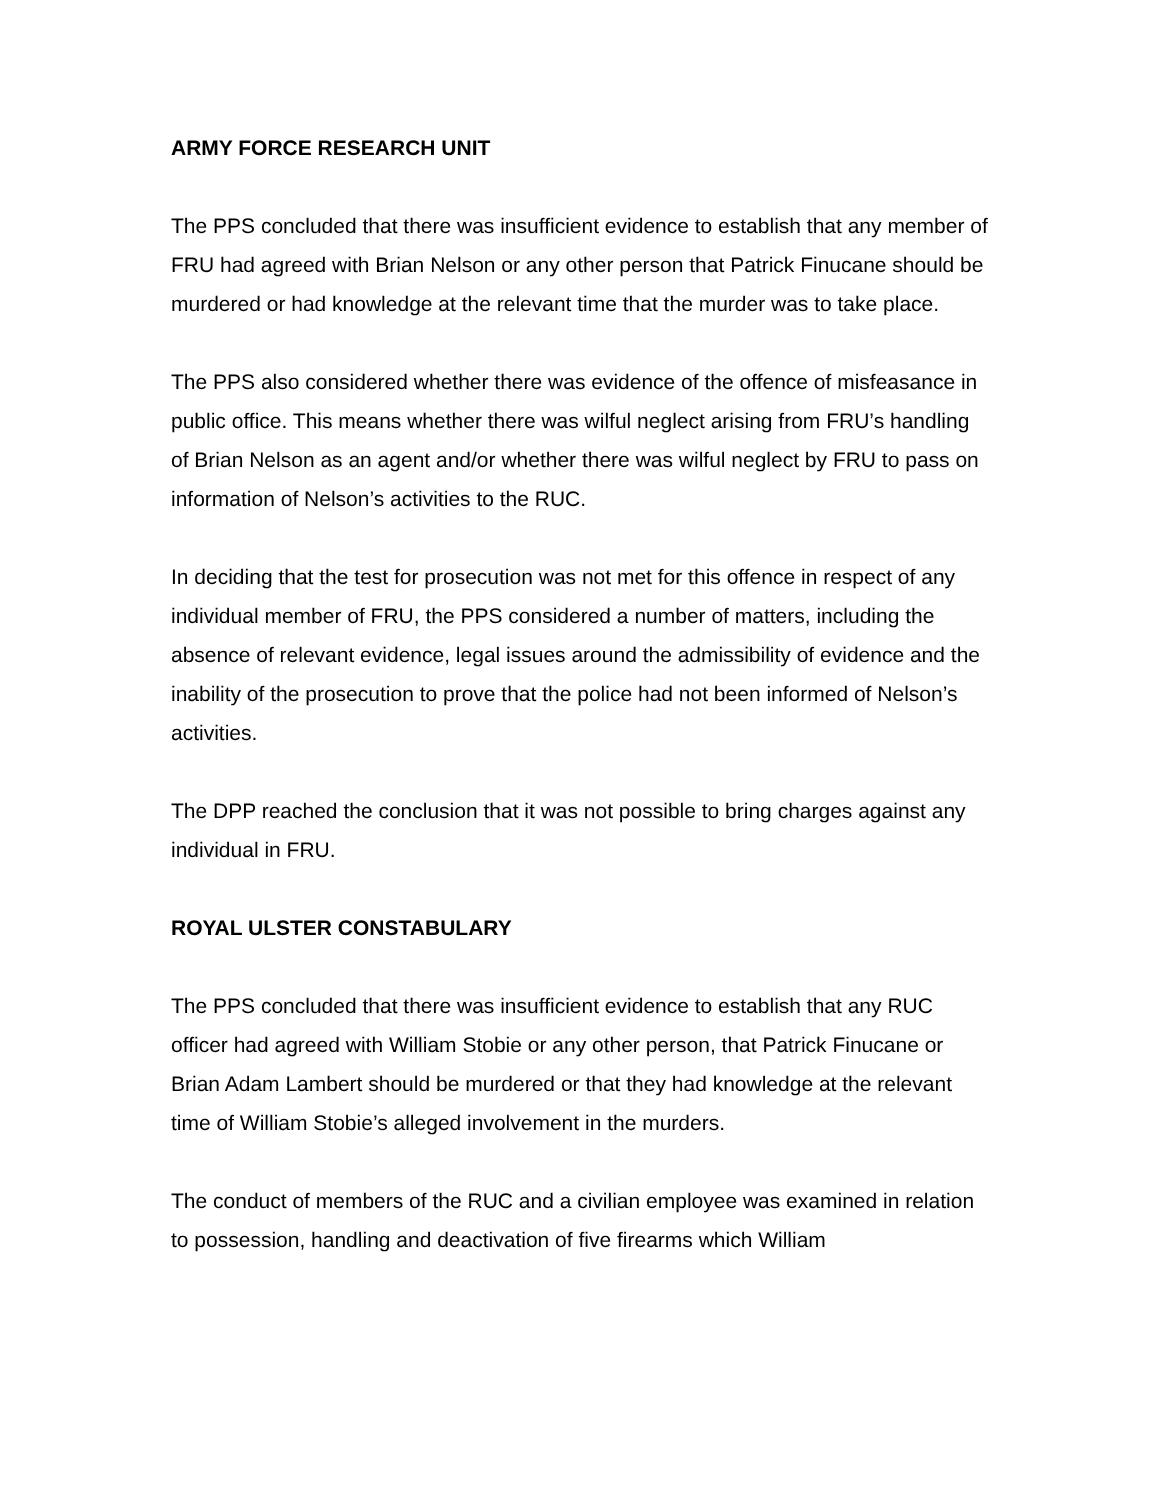ARMY FORCE RESEARCH UNIT
The PPS concluded that there was insufficient evidence to establish that any member of FRU had agreed with Brian Nelson or any other person that Patrick Finucane should be murdered or had knowledge at the relevant time that the murder was to take place.
The PPS also considered whether there was evidence of the offence of misfeasance in public office. This means whether there was wilful neglect arising from FRU’s handling of Brian Nelson as an agent and/or whether there was wilful neglect by FRU to pass on information of Nelson’s activities to the RUC.
In deciding that the test for prosecution was not met for this offence in respect of any individual member of FRU, the PPS considered a number of matters, including the absence of relevant evidence, legal issues around the admissibility of evidence and the inability of the prosecution to prove that the police had not been informed of Nelson’s activities.
The DPP reached the conclusion that it was not possible to bring charges against any individual in FRU.
ROYAL ULSTER CONSTABULARY
The PPS concluded that there was insufficient evidence to establish that any RUC officer had agreed with William Stobie or any other person, that Patrick Finucane or Brian Adam Lambert should be murdered or that they had knowledge at the relevant time of William Stobie’s alleged involvement in the murders.
The conduct of members of the RUC and a civilian employee was examined in relation to possession, handling and deactivation of five firearms which William